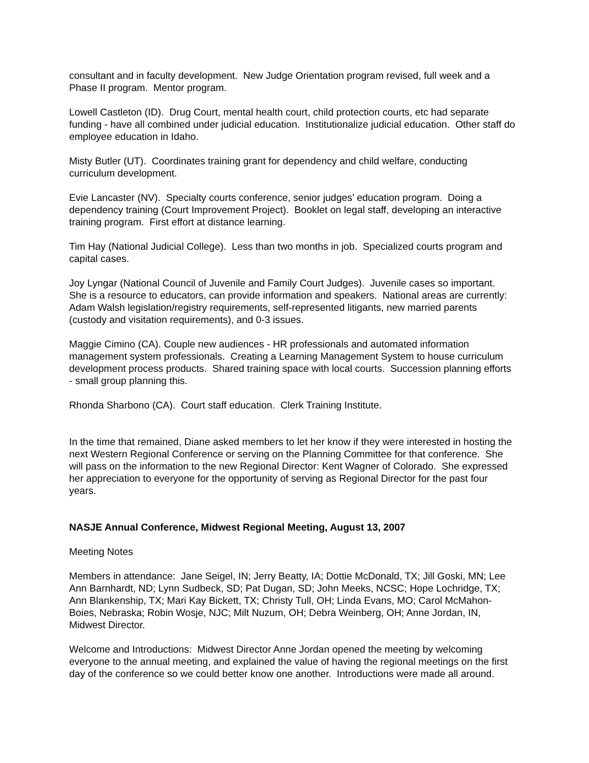consultant and in faculty development. New Judge Orientation program revised, full week and a Phase II program. Mentor program.
Lowell Castleton (ID). Drug Court, mental health court, child protection courts, etc had separate funding - have all combined under judicial education. Institutionalize judicial education. Other staff do employee education in Idaho.
Misty Butler (UT). Coordinates training grant for dependency and child welfare, conducting curriculum development.
Evie Lancaster (NV). Specialty courts conference, senior judges’ education program. Doing a dependency training (Court Improvement Project). Booklet on legal staff, developing an interactive training program. First effort at distance learning.
Tim Hay (National Judicial College). Less than two months in job. Specialized courts program and capital cases.
Joy Lyngar (National Council of Juvenile and Family Court Judges). Juvenile cases so important. She is a resource to educators, can provide information and speakers. National areas are currently: Adam Walsh legislation/registry requirements, self-represented litigants, new married parents (custody and visitation requirements), and 0-3 issues.
Maggie Cimino (CA). Couple new audiences - HR professionals and automated information management system professionals. Creating a Learning Management System to house curriculum development process products. Shared training space with local courts. Succession planning efforts - small group planning this.
Rhonda Sharbono (CA). Court staff education. Clerk Training Institute.
In the time that remained, Diane asked members to let her know if they were interested in hosting the next Western Regional Conference or serving on the Planning Committee for that conference. She will pass on the information to the new Regional Director: Kent Wagner of Colorado. She expressed her appreciation to everyone for the opportunity of serving as Regional Director for the past four years.
NASJE Annual Conference, Midwest Regional Meeting, August 13, 2007
Meeting Notes
Members in attendance: Jane Seigel, IN; Jerry Beatty, IA; Dottie McDonald, TX; Jill Goski, MN; Lee Ann Barnhardt, ND; Lynn Sudbeck, SD; Pat Dugan, SD; John Meeks, NCSC; Hope Lochridge, TX; Ann Blankenship, TX; Mari Kay Bickett, TX; Christy Tull, OH; Linda Evans, MO; Carol McMahon-Boies, Nebraska; Robin Wosje, NJC; Milt Nuzum, OH; Debra Weinberg, OH; Anne Jordan, IN, Midwest Director.
Welcome and Introductions: Midwest Director Anne Jordan opened the meeting by welcoming everyone to the annual meeting, and explained the value of having the regional meetings on the first day of the conference so we could better know one another. Introductions were made all around.